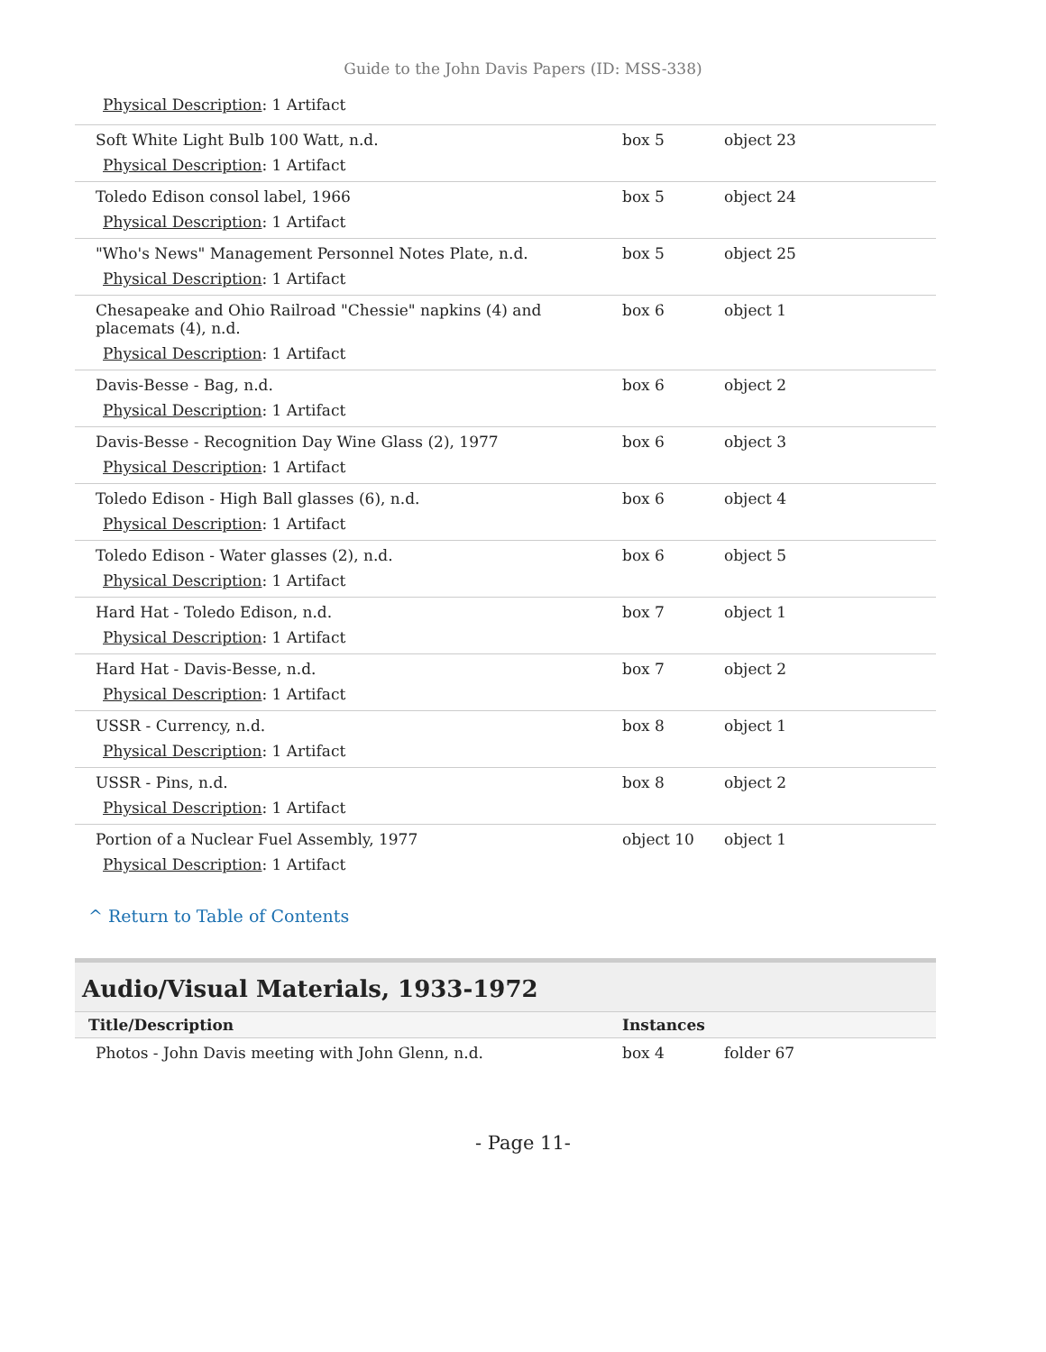Guide to the John Davis Papers (ID: MSS-338)
Physical Description: 1 Artifact
| Soft White Light Bulb 100 Watt, n.d. Physical Description : 1 Artifact | box 5 | object 23 |
| Toledo Edison consol label, 1966 Physical Description : 1 Artifact | box 5 | object 24 |
| "Who's News" Management Personnel Notes Plate, n.d. Physical Description : 1 Artifact | box 5 | object 25 |
| Chesapeake and Ohio Railroad "Chessie" napkins (4) and placemats (4), n.d. Physical Description : 1 Artifact | box 6 | object 1 |
| Davis-Besse - Bag, n.d. Physical Description : 1 Artifact | box 6 | object 2 |
| Davis-Besse - Recognition Day Wine Glass (2), 1977 Physical Description : 1 Artifact | box 6 | object 3 |
| Toledo Edison - High Ball glasses (6), n.d. Physical Description : 1 Artifact | box 6 | object 4 |
| Toledo Edison - Water glasses (2), n.d. Physical Description : 1 Artifact | box 6 | object 5 |
| Hard Hat - Toledo Edison, n.d. Physical Description : 1 Artifact | box 7 | object 1 |
| Hard Hat - Davis-Besse, n.d. Physical Description : 1 Artifact | box 7 | object 2 |
| USSR - Currency, n.d. Physical Description : 1 Artifact | box 8 | object 1 |
| USSR - Pins, n.d. Physical Description : 1 Artifact | box 8 | object 2 |
| Portion of a Nuclear Fuel Assembly, 1977 Physical Description : 1 Artifact | object 10 | object 1 |
^ Return to Table of Contents
Audio/Visual Materials, 1933-1972
| Title/Description | Instances | |
| --- | --- | --- |
| Photos - John Davis meeting with John Glenn, n.d. | box 4 | folder 67 |
- Page 11-